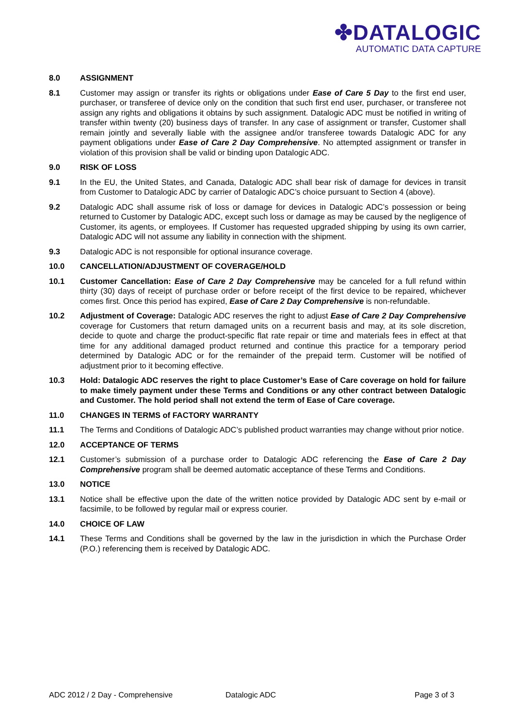✤DATALOGIC
AUTOMATIC DATA CAPTURE
8.0 ASSIGNMENT
8.1 Customer may assign or transfer its rights or obligations under Ease of Care 5 Day to the first end user, purchaser, or transferee of device only on the condition that such first end user, purchaser, or transferee not assign any rights and obligations it obtains by such assignment. Datalogic ADC must be notified in writing of transfer within twenty (20) business days of transfer. In any case of assignment or transfer, Customer shall remain jointly and severally liable with the assignee and/or transferee towards Datalogic ADC for any payment obligations under Ease of Care 2 Day Comprehensive. No attempted assignment or transfer in violation of this provision shall be valid or binding upon Datalogic ADC.
9.0 RISK OF LOSS
9.1 In the EU, the United States, and Canada, Datalogic ADC shall bear risk of damage for devices in transit from Customer to Datalogic ADC by carrier of Datalogic ADC’s choice pursuant to Section 4 (above).
9.2 Datalogic ADC shall assume risk of loss or damage for devices in Datalogic ADC’s possession or being returned to Customer by Datalogic ADC, except such loss or damage as may be caused by the negligence of Customer, its agents, or employees. If Customer has requested upgraded shipping by using its own carrier, Datalogic ADC will not assume any liability in connection with the shipment.
9.3 Datalogic ADC is not responsible for optional insurance coverage.
10.0 CANCELLATION/ADJUSTMENT OF COVERAGE/HOLD
10.1 Customer Cancellation: Ease of Care 2 Day Comprehensive may be canceled for a full refund within thirty (30) days of receipt of purchase order or before receipt of the first device to be repaired, whichever comes first. Once this period has expired, Ease of Care 2 Day Comprehensive is non-refundable.
10.2 Adjustment of Coverage: Datalogic ADC reserves the right to adjust Ease of Care 2 Day Comprehensive coverage for Customers that return damaged units on a recurrent basis and may, at its sole discretion, decide to quote and charge the product-specific flat rate repair or time and materials fees in effect at that time for any additional damaged product returned and continue this practice for a temporary period determined by Datalogic ADC or for the remainder of the prepaid term. Customer will be notified of adjustment prior to it becoming effective.
10.3 Hold: Datalogic ADC reserves the right to place Customer’s Ease of Care coverage on hold for failure to make timely payment under these Terms and Conditions or any other contract between Datalogic and Customer. The hold period shall not extend the term of Ease of Care coverage.
11.0 CHANGES IN TERMS of FACTORY WARRANTY
11.1 The Terms and Conditions of Datalogic ADC’s published product warranties may change without prior notice.
12.0 ACCEPTANCE OF TERMS
12.1 Customer’s submission of a purchase order to Datalogic ADC referencing the Ease of Care 2 Day Comprehensive program shall be deemed automatic acceptance of these Terms and Conditions.
13.0 NOTICE
13.1 Notice shall be effective upon the date of the written notice provided by Datalogic ADC sent by e-mail or facsimile, to be followed by regular mail or express courier.
14.0 CHOICE OF LAW
14.1 These Terms and Conditions shall be governed by the law in the jurisdiction in which the Purchase Order (P.O.) referencing them is received by Datalogic ADC.
ADC 2012 / 2 Day - Comprehensive Datalogic ADC Page 3 of 3